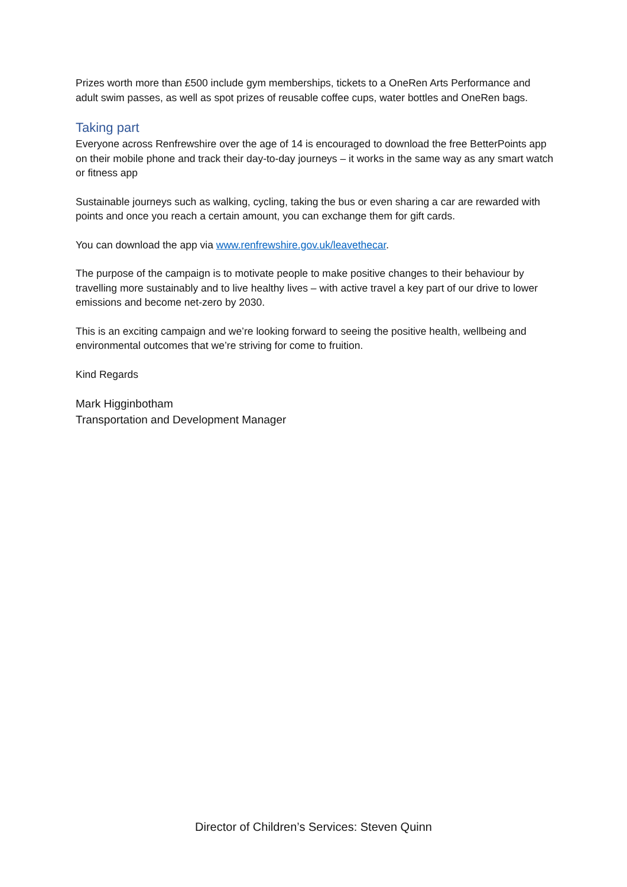Prizes worth more than £500 include gym memberships, tickets to a OneRen Arts Performance and adult swim passes, as well as spot prizes of reusable coffee cups, water bottles and OneRen bags.
Taking part
Everyone across Renfrewshire over the age of 14 is encouraged to download the free BetterPoints app on their mobile phone and track their day-to-day journeys – it works in the same way as any smart watch or fitness app
Sustainable journeys such as walking, cycling, taking the bus or even sharing a car are rewarded with points and once you reach a certain amount, you can exchange them for gift cards.
You can download the app via www.renfrewshire.gov.uk/leavethecar.
The purpose of the campaign is to motivate people to make positive changes to their behaviour by travelling more sustainably and to live healthy lives – with active travel a key part of our drive to lower emissions and become net-zero by 2030.
This is an exciting campaign and we’re looking forward to seeing the positive health, wellbeing and environmental outcomes that we’re striving for come to fruition.
Kind Regards
Mark Higginbotham
Transportation and Development Manager
Director of Children’s Services: Steven Quinn